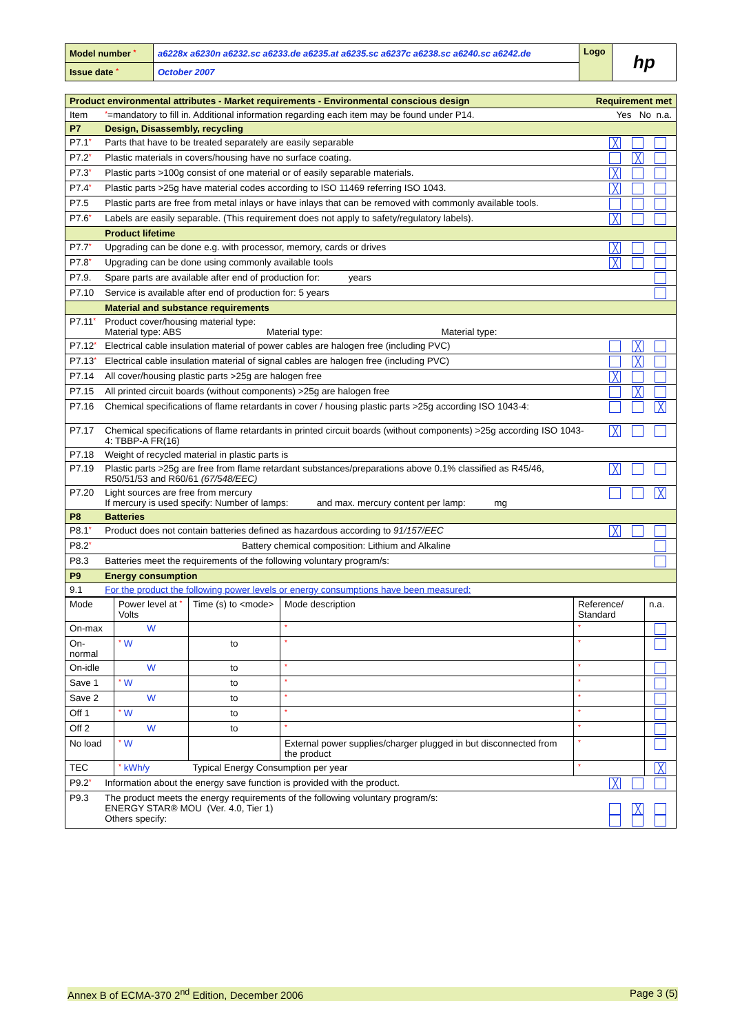| Model number * | a6228x a6230n a6232.sc a6233.de a6235.at a6235.sc a6237c a6238.sc a6240.sc a6242.de | Logo | hp |
| Issue date * | October 2007 | | |
| Product environmental attributes - Market requirements - Environmental conscious design | | Requirement met |
| Item | * =mandatory to fill in. Additional information regarding each item may be found under P14. | Yes No n.a. |
| P7 | Design, Disassembly, recycling | |
| P7.1 * | Parts that have to be treated separately are easily separable | ╳ |
| P7.2 * | Plastic materials in covers/housing have no surface coating. | ╳ |
| P7.3 * | Plastic parts >100g consist of one material or of easily separable materials. | ╳ |
| P7.4 * | Plastic parts >25g have material codes according to ISO 11469 referring ISO 1043. | ╳ |
| P7.5 | Plastic parts are free from metal inlays or have inlays that can be removed with commonly available tools. | |
| P7.6 * | Labels are easily separable. (This requirement does not apply to safety/regulatory labels). | ╳ |
| | Product lifetime | |
| P7.7 * | Upgrading can be done e.g. with processor, memory, cards or drives | ╳ |
| P7.8 * | Upgrading can be done using commonly available tools | ╳ |
| P7.9. | Spare parts are available after end of production for: years | |
| P7.10 | Service is available after end of production for: 5 years | |
| | Material and substance requirements | |
| P7.11 * | Product cover/housing material type: Material type: ABS Material type: Material type: | |
| P7.12 * | Electrical cable insulation material of power cables are halogen free (including PVC) | ╳ |
| P7.13 * | Electrical cable insulation material of signal cables are halogen free (including PVC) | ╳ |
| P7.14 | All cover/housing plastic parts >25g are halogen free | ╳ |
| P7.15 | All printed circuit boards (without components) >25g are halogen free | ╳ |
| P7.16 | Chemical specifications of flame retardants in cover / housing plastic parts >25g according ISO 1043-4: | ╳ |
| P7.17 | Chemical specifications of flame retardants in printed circuit boards (without components) >25g according ISO 1043-4: TBBP-A FR(16) | ╳ |
| P7.18 | Weight of recycled material in plastic parts is | |
| P7.19 | Plastic parts >25g are free from flame retardant substances/preparations above 0.1% classified as R45/46, R50/51/53 and R60/61 (67/548/EEC) | ╳ |
| P7.20 | Light sources are free from mercury If mercury is used specify: Number of lamps: and max. mercury content per lamp: mg | ╳ |
| P8 | Batteries | |
| P8.1 * | Product does not contain batteries defined as hazardous according to 91/157/EEC | ╳ |
| P8.2 * | Battery chemical composition: Lithium and Alkaline | |
| P8.3 | Batteries meet the requirements of the following voluntary program/s: | |
| P9 | Energy consumption | |
| 9.1 | For the product the following power levels or energy consumptions have been measured: | |
| / Mode / Power level at * Volts / Time (s) to <mode> / Mode description / Reference/ Standard / n.a. / / On-max / W / / * / * / / / On-normal / * W / to / * / * / / / On-idle / W / to / * / * / / / Save 1 / * W / to / * / * / / / Save 2 / W / to / * / * / / / Off 1 / * W / to / * / * / / / Off 2 / W / to / * / * / / / No load / * W / / External power supplies/charger plugged in but disconnected from the product / * / / / TEC / * kWh/y / Typical Energy Consumption per year / / * / ╳ / | | |
| P9.2 * | Information about the energy save function is provided with the product. | ╳ |
| P9.3 | The product meets the energy requirements of the following voluntary program/s: ENERGY STAR® MOU (Ver. 4.0, Tier 1) Others specify: | ╳ |
Annex B of ECMA-370 2<sup>nd</sup> Edition, December 2006 Page 3 (5)